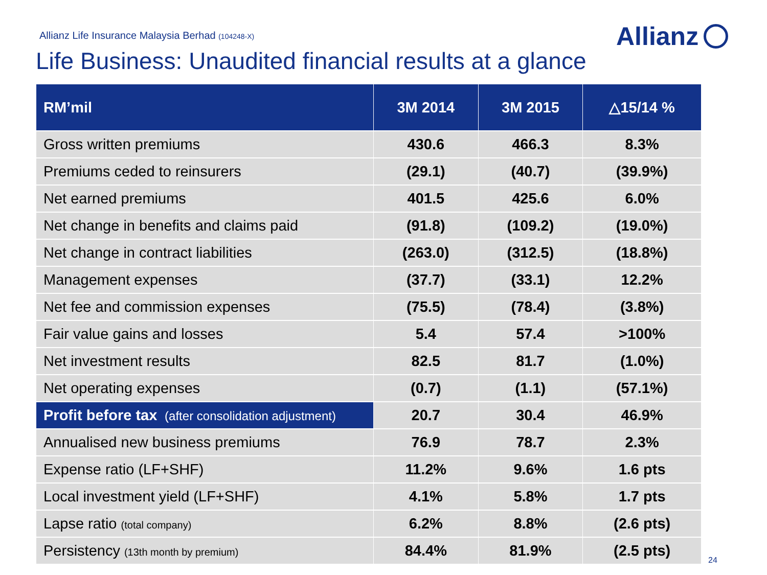Allianz Life Insurance Malaysia Berhad (104248-X)
Allianz
Life Business: Unaudited financial results at a glance
| RM’mil | 3M 2014 | 3M 2015 | △15/14 % |
| --- | --- | --- | --- |
| Gross written premiums | 430.6 | 466.3 | 8.3% |
| Premiums ceded to reinsurers | (29.1) | (40.7) | (39.9%) |
| Net earned premiums | 401.5 | 425.6 | 6.0% |
| Net change in benefits and claims paid | (91.8) | (109.2) | (19.0%) |
| Net change in contract liabilities | (263.0) | (312.5) | (18.8%) |
| Management expenses | (37.7) | (33.1) | 12.2% |
| Net fee and commission expenses | (75.5) | (78.4) | (3.8%) |
| Fair value gains and losses | 5.4 | 57.4 | >100% |
| Net investment results | 82.5 | 81.7 | (1.0%) |
| Net operating expenses | (0.7) | (1.1) | (57.1%) |
| Profit before tax (after consolidation adjustment) | 20.7 | 30.4 | 46.9% |
| Annualised new business premiums | 76.9 | 78.7 | 2.3% |
| Expense ratio (LF+SHF) | 11.2% | 9.6% | 1.6 pts |
| Local investment yield (LF+SHF) | 4.1% | 5.8% | 1.7 pts |
| Lapse ratio (total company) | 6.2% | 8.8% | (2.6 pts) |
| Persistency (13th month by premium) | 84.4% | 81.9% | (2.5 pts) |
24